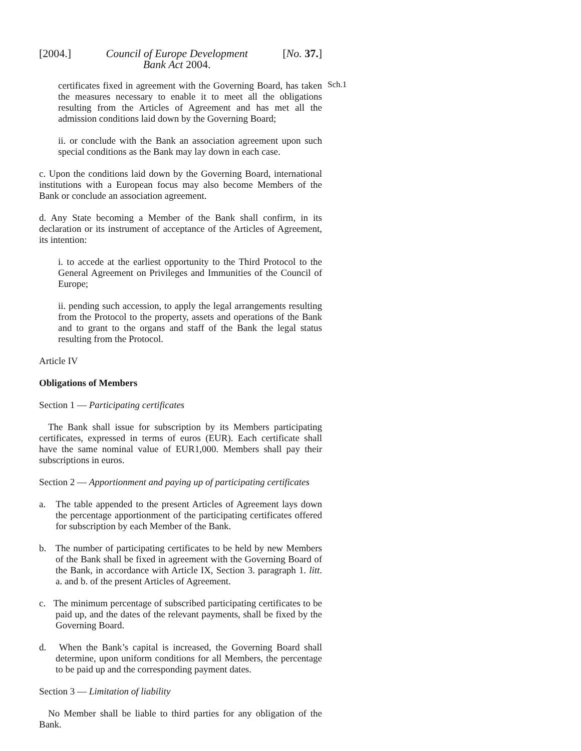[2004.] Council of Europe Development
Bank Act 2004. [No. 37.]
Sch.1
certificates fixed in agreement with the Governing Board, has taken the measures necessary to enable it to meet all the obligations resulting from the Articles of Agreement and has met all the admission conditions laid down by the Governing Board;
ii. or conclude with the Bank an association agreement upon such special conditions as the Bank may lay down in each case.
c. Upon the conditions laid down by the Governing Board, international institutions with a European focus may also become Members of the Bank or conclude an association agreement.
d. Any State becoming a Member of the Bank shall confirm, in its declaration or its instrument of acceptance of the Articles of Agreement, its intention:
i. to accede at the earliest opportunity to the Third Protocol to the General Agreement on Privileges and Immunities of the Council of Europe;
ii. pending such accession, to apply the legal arrangements resulting from the Protocol to the property, assets and operations of the Bank and to grant to the organs and staff of the Bank the legal status resulting from the Protocol.
Article IV
Obligations of Members
Section 1 — Participating certificates
The Bank shall issue for subscription by its Members participating certificates, expressed in terms of euros (EUR). Each certificate shall have the same nominal value of EUR1,000. Members shall pay their subscriptions in euros.
Section 2 — Apportionment and paying up of participating certificates
a. The table appended to the present Articles of Agreement lays down the percentage apportionment of the participating certificates offered for subscription by each Member of the Bank.
b. The number of participating certificates to be held by new Members of the Bank shall be fixed in agreement with the Governing Board of the Bank, in accordance with Article IX, Section 3. paragraph 1. litt. a. and b. of the present Articles of Agreement.
c. The minimum percentage of subscribed participating certificates to be paid up, and the dates of the relevant payments, shall be fixed by the Governing Board.
d. When the Bank’s capital is increased, the Governing Board shall determine, upon uniform conditions for all Members, the percentage to be paid up and the corresponding payment dates.
Section 3 — Limitation of liability
No Member shall be liable to third parties for any obligation of the Bank.